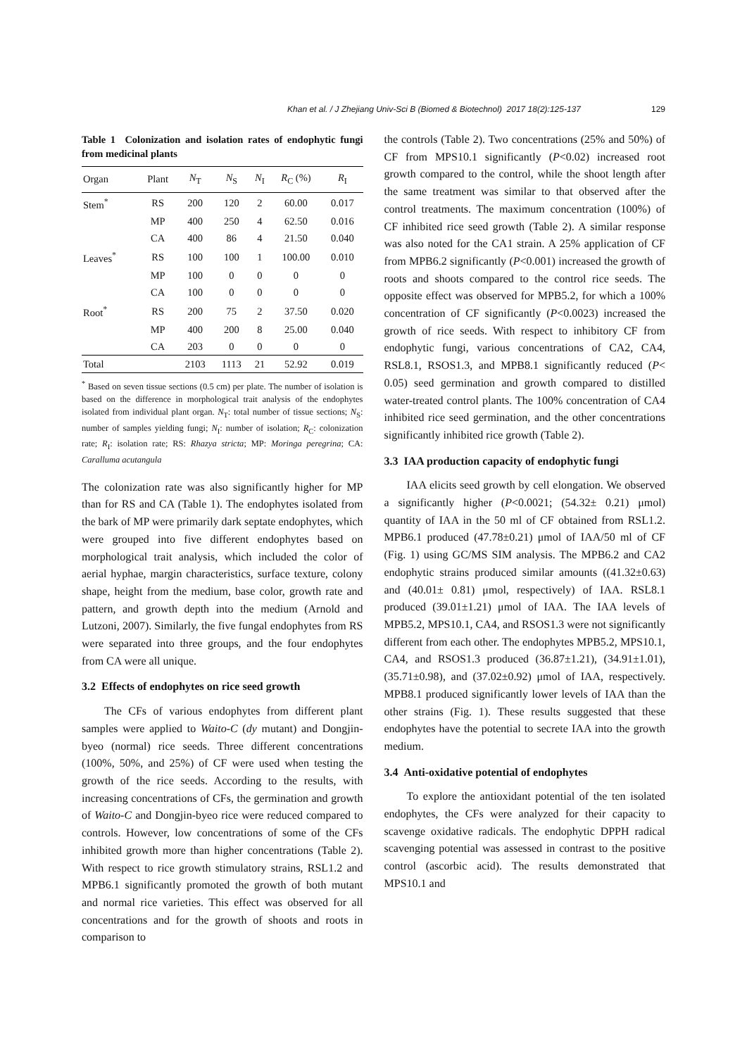Khan et al. / J Zhejiang Univ-Sci B (Biomed & Biotechnol) 2017 18(2):125-137 129
Table 1 Colonization and isolation rates of endophytic fungi from medicinal plants
| Organ | Plant | N<sub>T</sub> | N<sub>S</sub> | N<sub>I</sub> | R<sub>C</sub> (%) | R<sub>I</sub> |
| --- | --- | --- | --- | --- | --- | --- |
| Stem<sup>*</sup> | RS | 200 | 120 | 2 | 60.00 | 0.017 |
| | MP | 400 | 250 | 4 | 62.50 | 0.016 |
| | CA | 400 | 86 | 4 | 21.50 | 0.040 |
| Leaves<sup>*</sup> | RS | 100 | 100 | 1 | 100.00 | 0.010 |
| | MP | 100 | 0 | 0 | 0 | 0 |
| | CA | 100 | 0 | 0 | 0 | 0 |
| Root<sup>*</sup> | RS | 200 | 75 | 2 | 37.50 | 0.020 |
| | MP | 400 | 200 | 8 | 25.00 | 0.040 |
| | CA | 203 | 0 | 0 | 0 | 0 |
| Total | | 2103 | 1113 | 21 | 52.92 | 0.019 |
<sup>*</sup> Based on seven tissue sections (0.5 cm) per plate. The number of isolation is based on the difference in morphological trait analysis of the endophytes isolated from individual plant organ. N<sub>T</sub>: total number of tissue sections; N<sub>S</sub>: number of samples yielding fungi; N<sub>I</sub>: number of isolation; R<sub>C</sub>: colonization rate; R<sub>I</sub>: isolation rate; RS: Rhazya stricta; MP: Moringa peregrina; CA: Caralluma acutangula
The colonization rate was also significantly higher for MP than for RS and CA (Table 1). The endophytes isolated from the bark of MP were primarily dark septate endophytes, which were grouped into five different endophytes based on morphological trait analysis, which included the color of aerial hyphae, margin characteristics, surface texture, colony shape, height from the medium, base color, growth rate and pattern, and growth depth into the medium (Arnold and Lutzoni, 2007). Similarly, the five fungal endophytes from RS were separated into three groups, and the four endophytes from CA were all unique.
3.2 Effects of endophytes on rice seed growth
The CFs of various endophytes from different plant samples were applied to Waito-C (dy mutant) and Dongjin-byeo (normal) rice seeds. Three different concentrations (100%, 50%, and 25%) of CF were used when testing the growth of the rice seeds. According to the results, with increasing concentrations of CFs, the germination and growth of Waito-C and Dongjin-byeo rice were reduced compared to controls. However, low concentrations of some of the CFs inhibited growth more than higher concentrations (Table 2). With respect to rice growth stimulatory strains, RSL1.2 and MPB6.1 significantly promoted the growth of both mutant and normal rice varieties. This effect was observed for all concentrations and for the growth of shoots and roots in comparison to
the controls (Table 2). Two concentrations (25% and 50%) of CF from MPS10.1 significantly (P<0.02) increased root growth compared to the control, while the shoot length after the same treatment was similar to that observed after the control treatments. The maximum concentration (100%) of CF inhibited rice seed growth (Table 2). A similar response was also noted for the CA1 strain. A 25% application of CF from MPB6.2 significantly (P<0.001) increased the growth of roots and shoots compared to the control rice seeds. The opposite effect was observed for MPB5.2, for which a 100% concentration of CF significantly (P<0.0023) increased the growth of rice seeds. With respect to inhibitory CF from endophytic fungi, various concentrations of CA2, CA4, RSL8.1, RSOS1.3, and MPB8.1 significantly reduced (P< 0.05) seed germination and growth compared to distilled water-treated control plants. The 100% concentration of CA4 inhibited rice seed germination, and the other concentrations significantly inhibited rice growth (Table 2).
3.3 IAA production capacity of endophytic fungi
IAA elicits seed growth by cell elongation. We observed a significantly higher (P<0.0021; (54.32± 0.21) μmol) quantity of IAA in the 50 ml of CF obtained from RSL1.2. MPB6.1 produced (47.78±0.21) μmol of IAA/50 ml of CF (Fig. 1) using GC/MS SIM analysis. The MPB6.2 and CA2 endophytic strains produced similar amounts ((41.32±0.63) and (40.01± 0.81) μmol, respectively) of IAA. RSL8.1 produced (39.01±1.21) μmol of IAA. The IAA levels of MPB5.2, MPS10.1, CA4, and RSOS1.3 were not significantly different from each other. The endophytes MPB5.2, MPS10.1, CA4, and RSOS1.3 produced (36.87±1.21), (34.91±1.01), (35.71±0.98), and (37.02±0.92) μmol of IAA, respectively. MPB8.1 produced significantly lower levels of IAA than the other strains (Fig. 1). These results suggested that these endophytes have the potential to secrete IAA into the growth medium.
3.4 Anti-oxidative potential of endophytes
To explore the antioxidant potential of the ten isolated endophytes, the CFs were analyzed for their capacity to scavenge oxidative radicals. The endophytic DPPH radical scavenging potential was assessed in contrast to the positive control (ascorbic acid). The results demonstrated that MPS10.1 and